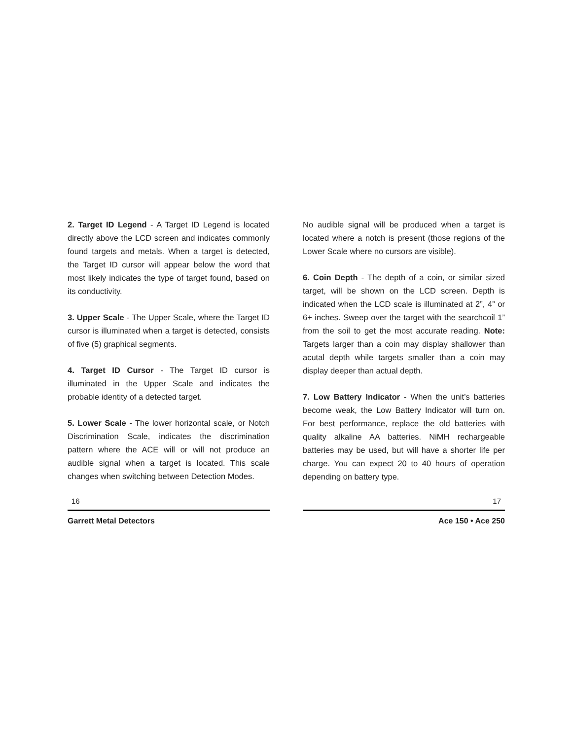2. Target ID Legend - A Target ID Legend is located directly above the LCD screen and indicates commonly found targets and metals. When a target is detected, the Target ID cursor will appear below the word that most likely indicates the type of target found, based on its conductivity.
3. Upper Scale - The Upper Scale, where the Target ID cursor is illuminated when a target is detected, consists of five (5) graphical segments.
4. Target ID Cursor - The Target ID cursor is illuminated in the Upper Scale and indicates the probable identity of a detected target.
5. Lower Scale - The lower horizontal scale, or Notch Discrimination Scale, indicates the discrimination pattern where the ACE will or will not produce an audible signal when a target is located. This scale changes when switching between Detection Modes.
16
Garrett Metal Detectors
No audible signal will be produced when a target is located where a notch is present (those regions of the Lower Scale where no cursors are visible).
6. Coin Depth - The depth of a coin, or similar sized target, will be shown on the LCD screen. Depth is indicated when the LCD scale is illuminated at 2”, 4” or 6+ inches. Sweep over the target with the searchcoil 1” from the soil to get the most accurate reading. Note: Targets larger than a coin may display shallower than acutal depth while targets smaller than a coin may display deeper than actual depth.
7. Low Battery Indicator - When the unit’s batteries become weak, the Low Battery Indicator will turn on. For best performance, replace the old batteries with quality alkaline AA batteries. NiMH rechargeable batteries may be used, but will have a shorter life per charge. You can expect 20 to 40 hours of operation depending on battery type.
17
Ace 150 • Ace 250